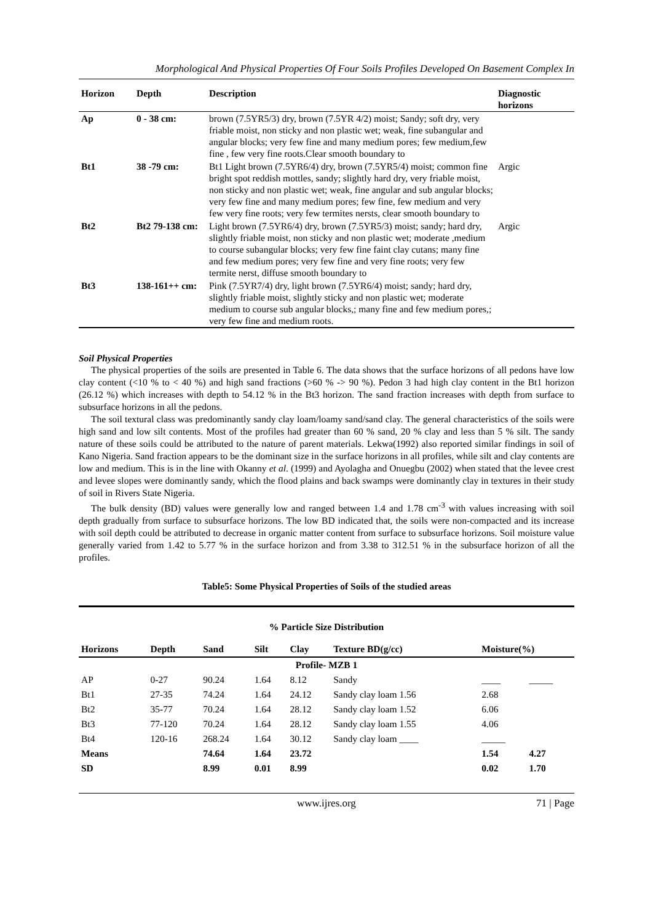Morphological And Physical Properties Of Four Soils Profiles Developed On Basement Complex In
| Horizon | Depth | Description | Diagnostic horizons |
| --- | --- | --- | --- |
| Ap | 0 - 38 cm: | brown (7.5YR5/3) dry, brown (7.5YR 4/2) moist; Sandy; soft dry, very friable moist, non sticky and non plastic wet; weak, fine subangular and angular blocks; very few fine and many medium pores; few medium,few fine , few very fine roots.Clear smooth boundary to | |
| Bt1 | 38 -79 cm: | Bt1 Light brown (7.5YR6/4) dry, brown (7.5YR5/4) moist; common fine bright spot reddish mottles, sandy; slightly hard dry, very friable moist, non sticky and non plastic wet; weak, fine angular and sub angular blocks; very few fine and many medium pores; few fine, few medium and very few very fine roots; very few termites nersts, clear smooth boundary to | Argic |
| Bt2 | Bt2 79-138 cm: | Light brown (7.5YR6/4) dry, brown (7.5YR5/3) moist; sandy; hard dry, slightly friable moist, non sticky and non plastic wet; moderate ,medium to course subangular blocks; very few fine faint clay cutans; many fine and few medium pores; very few fine and very fine roots; very few termite nerst, diffuse smooth boundary to | Argic |
| Bt3 | 138-161++ cm: | Pink (7.5YR7/4) dry, light brown (7.5YR6/4) moist; sandy; hard dry, slightly friable moist, slightly sticky and non plastic wet; moderate medium to course sub angular blocks,; many fine and few medium pores,; very few fine and medium roots. | |
Soil Physical Properties
The physical properties of the soils are presented in Table 6. The data shows that the surface horizons of all pedons have low clay content (<10 % to < 40 %) and high sand fractions (>60 % -> 90 %). Pedon 3 had high clay content in the Bt1 horizon (26.12 %) which increases with depth to 54.12 % in the Bt3 horizon. The sand fraction increases with depth from surface to subsurface horizons in all the pedons.
The soil textural class was predominantly sandy clay loam/loamy sand/sand clay. The general characteristics of the soils were high sand and low silt contents. Most of the profiles had greater than 60 % sand, 20 % clay and less than 5 % silt. The sandy nature of these soils could be attributed to the nature of parent materials. Lekwa(1992) also reported similar findings in soil of Kano Nigeria. Sand fraction appears to be the dominant size in the surface horizons in all profiles, while silt and clay contents are low and medium. This is in the line with Okanny et al. (1999) and Ayolagha and Onuegbu (2002) when stated that the levee crest and levee slopes were dominantly sandy, which the flood plains and back swamps were dominantly clay in textures in their study of soil in Rivers State Nigeria.
The bulk density (BD) values were generally low and ranged between 1.4 and 1.78 cm<sup>-3</sup> with values increasing with soil depth gradually from surface to subsurface horizons. The low BD indicated that, the soils were non-compacted and its increase with soil depth could be attributed to decrease in organic matter content from surface to subsurface horizons. Soil moisture value generally varied from 1.42 to 5.77 % in the surface horizon and from 3.38 to 312.51 % in the subsurface horizon of all the profiles.
Table5: Some Physical Properties of Soils of the studied areas
| % Particle Size Distribution | | | | | | | |
| --- | --- | --- | --- | --- | --- | --- | --- |
| Horizons | Depth | Sand | Silt | Clay | Texture BD(g/cc) | Moisture(%) | |
| Profile- MZB 1 | | | | | | | |
| AP | 0-27 | 90.24 | 1.64 | 8.12 | Sandy | ____ | _____ |
| Bt1 | 27-35 | 74.24 | 1.64 | 24.12 | Sandy clay loam 1.56 | 2.68 | |
| Bt2 | 35-77 | 70.24 | 1.64 | 28.12 | Sandy clay loam 1.52 | 6.06 | |
| Bt3 | 77-120 | 70.24 | 1.64 | 28.12 | Sandy clay loam 1.55 | 4.06 | |
| Bt4 | 120-16 | 268.24 | 1.64 | 30.12 | Sandy clay loam ____ | _____ | |
| Means | | 74.64 | 1.64 | 23.72 | | 1.54 | 4.27 |
| SD | | 8.99 | 0.01 | 8.99 | | 0.02 | 1.70 |
www.ijres.org 71 | Page